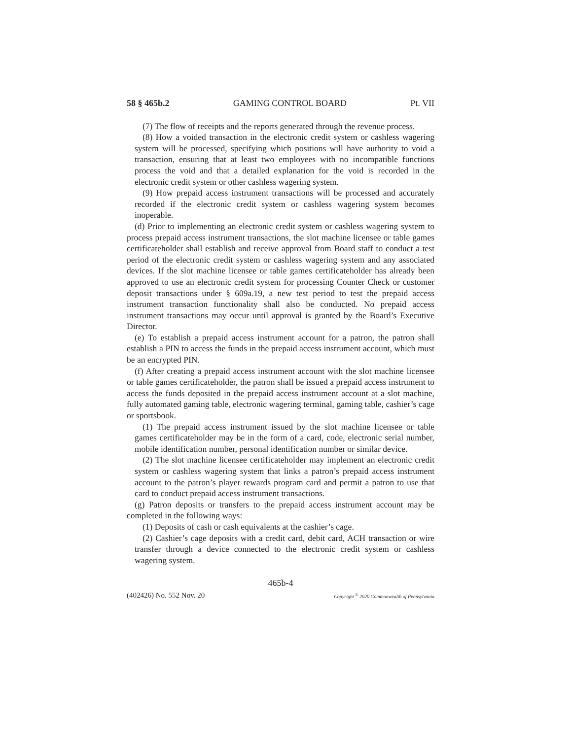58 § 465b.2 GAMING CONTROL BOARD Pt. VII
(7) The flow of receipts and the reports generated through the revenue process.
(8) How a voided transaction in the electronic credit system or cashless wagering system will be processed, specifying which positions will have authority to void a transaction, ensuring that at least two employees with no incompatible functions process the void and that a detailed explanation for the void is recorded in the electronic credit system or other cashless wagering system.
(9) How prepaid access instrument transactions will be processed and accurately recorded if the electronic credit system or cashless wagering system becomes inoperable.
(d) Prior to implementing an electronic credit system or cashless wagering system to process prepaid access instrument transactions, the slot machine licensee or table games certificateholder shall establish and receive approval from Board staff to conduct a test period of the electronic credit system or cashless wagering system and any associated devices. If the slot machine licensee or table games certificateholder has already been approved to use an electronic credit system for processing Counter Check or customer deposit transactions under § 609a.19, a new test period to test the prepaid access instrument transaction functionality shall also be conducted. No prepaid access instrument transactions may occur until approval is granted by the Board’s Executive Director.
(e) To establish a prepaid access instrument account for a patron, the patron shall establish a PIN to access the funds in the prepaid access instrument account, which must be an encrypted PIN.
(f) After creating a prepaid access instrument account with the slot machine licensee or table games certificateholder, the patron shall be issued a prepaid access instrument to access the funds deposited in the prepaid access instrument account at a slot machine, fully automated gaming table, electronic wagering terminal, gaming table, cashier’s cage or sportsbook.
(1) The prepaid access instrument issued by the slot machine licensee or table games certificateholder may be in the form of a card, code, electronic serial number, mobile identification number, personal identification number or similar device.
(2) The slot machine licensee certificateholder may implement an electronic credit system or cashless wagering system that links a patron’s prepaid access instrument account to the patron’s player rewards program card and permit a patron to use that card to conduct prepaid access instrument transactions.
(g) Patron deposits or transfers to the prepaid access instrument account may be completed in the following ways:
(1) Deposits of cash or cash equivalents at the cashier’s cage.
(2) Cashier’s cage deposits with a credit card, debit card, ACH transaction or wire transfer through a device connected to the electronic credit system or cashless wagering system.
465b-4
(402426) No. 552 Nov. 20 Copyright <sup>©</sup> 2020 Commonwealth of Pennsylvania